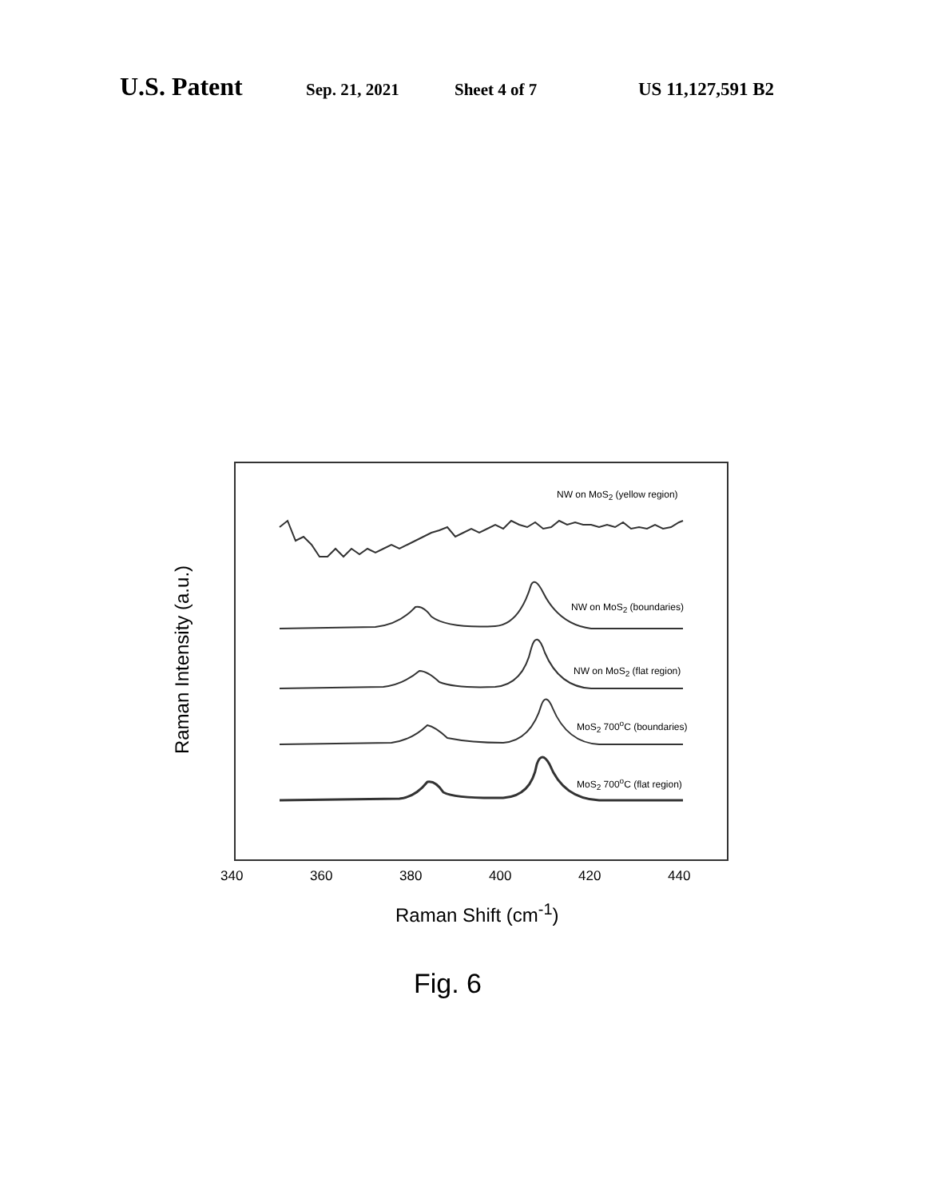U.S. Patent Sep. 21, 2021 Sheet 4 of 7 US 11,127,591 B2
NW on MoS<sub>2</sub> (yellow region)
NW on MoS<sub>2</sub> (boundaries)
NW on MoS<sub>2</sub> (flat region)
MoS<sub>2</sub> 700<sup>o</sup>C (boundaries)
MoS<sub>2</sub> 700<sup>o</sup>C (flat region)
340 360 380 400 420 440
Raman Shift (cm<sup>-1</sup>)
Raman Intensity (a.u.)
Fig. 6